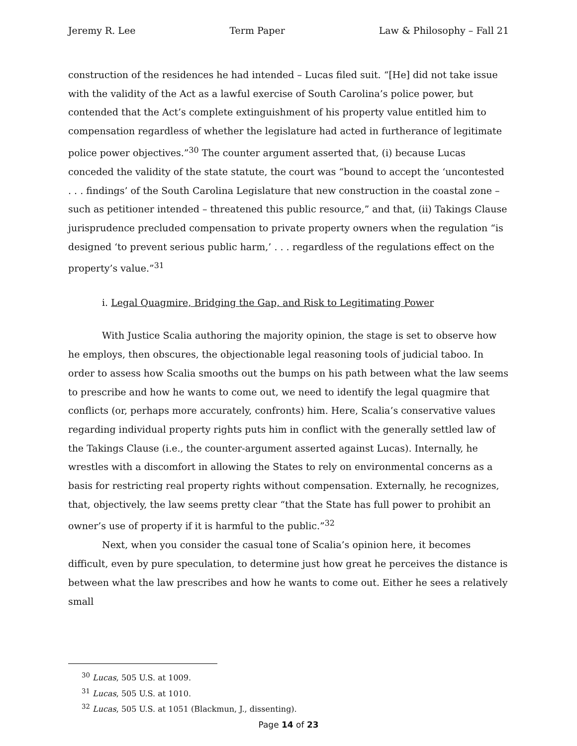Jeremy R. Lee Term Paper Law & Philosophy – Fall 21
construction of the residences he had intended – Lucas filed suit. “[He] did not take issue with the validity of the Act as a lawful exercise of South Carolina’s police power, but contended that the Act’s complete extinguishment of his property value entitled him to compensation regardless of whether the legislature had acted in furtherance of legitimate police power objectives.”<sup>30</sup> The counter argument asserted that, (i) because Lucas conceded the validity of the state statute, the court was “bound to accept the ‘uncontested . . . findings’ of the South Carolina Legislature that new construction in the coastal zone – such as petitioner intended – threatened this public resource,” and that, (ii) Takings Clause jurisprudence precluded compensation to private property owners when the regulation “is designed ‘to prevent serious public harm,’ . . . regardless of the regulations effect on the property’s value.”<sup>31</sup>
i. Legal Quagmire, Bridging the Gap, and Risk to Legitimating Power
With Justice Scalia authoring the majority opinion, the stage is set to observe how he employs, then obscures, the objectionable legal reasoning tools of judicial taboo. In order to assess how Scalia smooths out the bumps on his path between what the law seems to prescribe and how he wants to come out, we need to identify the legal quagmire that conflicts (or, perhaps more accurately, confronts) him. Here, Scalia’s conservative values regarding individual property rights puts him in conflict with the generally settled law of the Takings Clause (i.e., the counter-argument asserted against Lucas). Internally, he wrestles with a discomfort in allowing the States to rely on environmental concerns as a basis for restricting real property rights without compensation. Externally, he recognizes, that, objectively, the law seems pretty clear “that the State has full power to prohibit an owner’s use of property if it is harmful to the public.”<sup>32</sup>
Next, when you consider the casual tone of Scalia’s opinion here, it becomes difficult, even by pure speculation, to determine just how great he perceives the distance is between what the law prescribes and how he wants to come out. Either he sees a relatively small
<sup>30</sup> Lucas, 505 U.S. at 1009.
<sup>31</sup> Lucas, 505 U.S. at 1010.
<sup>32</sup> Lucas, 505 U.S. at 1051 (Blackmun, J., dissenting).
Page 14 of 23